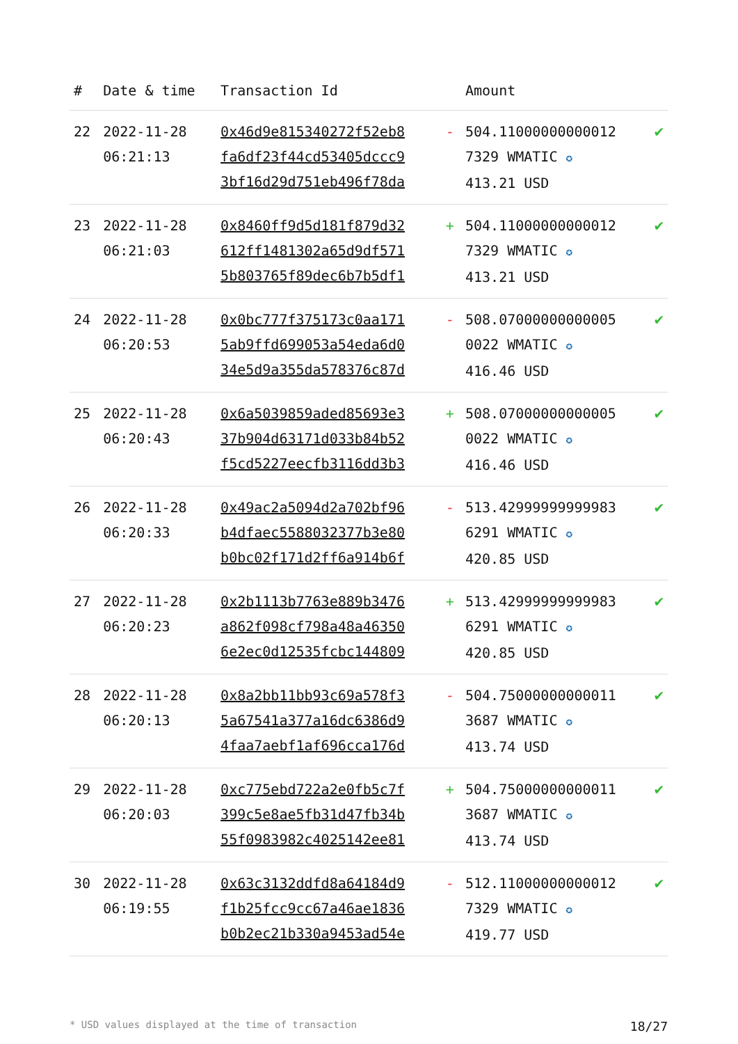| # | Date & time | Transaction Id | | Amount | |
| --- | --- | --- | --- | --- | --- |
| 22 | 2022-11-28 06:21:13 | 0x46d9e815340272f52eb8 fa6df23f44cd53405dccc9 3bf16d29d751eb496f78da | - | 504.11000000000012 7329 WMATIC ✪ 413.21 USD | ✔ |
| 23 | 2022-11-28 06:21:03 | 0x8460ff9d5d181f879d32 612ff1481302a65d9df571 5b803765f89dec6b7b5df1 | + | 504.11000000000012 7329 WMATIC ✪ 413.21 USD | ✔ |
| 24 | 2022-11-28 06:20:53 | 0x0bc777f375173c0aa171 5ab9ffd699053a54eda6d0 34e5d9a355da578376c87d | - | 508.07000000000005 0022 WMATIC ✪ 416.46 USD | ✔ |
| 25 | 2022-11-28 06:20:43 | 0x6a5039859aded85693e3 37b904d63171d033b84b52 f5cd5227eecfb3116dd3b3 | + | 508.07000000000005 0022 WMATIC ✪ 416.46 USD | ✔ |
| 26 | 2022-11-28 06:20:33 | 0x49ac2a5094d2a702bf96 b4dfaec5588032377b3e80 b0bc02f171d2ff6a914b6f | - | 513.42999999999983 6291 WMATIC ✪ 420.85 USD | ✔ |
| 27 | 2022-11-28 06:20:23 | 0x2b1113b7763e889b3476 a862f098cf798a48a46350 6e2ec0d12535fcbc144809 | + | 513.42999999999983 6291 WMATIC ✪ 420.85 USD | ✔ |
| 28 | 2022-11-28 06:20:13 | 0x8a2bb11bb93c69a578f3 5a67541a377a16dc6386d9 4faa7aebf1af696cca176d | - | 504.75000000000011 3687 WMATIC ✪ 413.74 USD | ✔ |
| 29 | 2022-11-28 06:20:03 | 0xc775ebd722a2e0fb5c7f 399c5e8ae5fb31d47fb34b 55f0983982c4025142ee81 | + | 504.75000000000011 3687 WMATIC ✪ 413.74 USD | ✔ |
| 30 | 2022-11-28 06:19:55 | 0x63c3132ddfd8a64184d9 f1b25fcc9cc67a46ae1836 b0b2ec21b330a9453ad54e | - | 512.11000000000012 7329 WMATIC ✪ 419.77 USD | ✔ |
* USD values displayed at the time of transaction 18/27